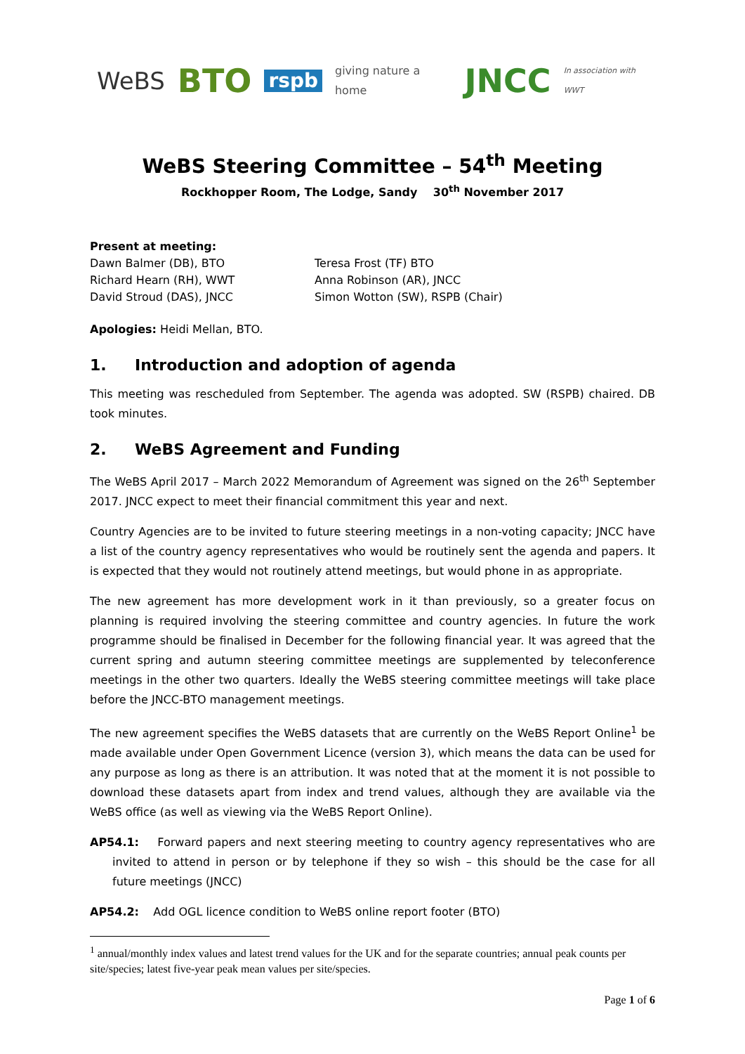WeBS BTO rspb giving nature a home JNCC In association with WWT
WeBS Steering Committee – 54<sup>th</sup> Meeting
Rockhopper Room, The Lodge, Sandy 30<sup>th</sup> November 2017
Present at meeting:
Dawn Balmer (DB), BTO
Richard Hearn (RH), WWT
David Stroud (DAS), JNCC
Teresa Frost (TF) BTO
Anna Robinson (AR), JNCC
Simon Wotton (SW), RSPB (Chair)
Apologies: Heidi Mellan, BTO.
1. Introduction and adoption of agenda
This meeting was rescheduled from September. The agenda was adopted. SW (RSPB) chaired. DB took minutes.
2. WeBS Agreement and Funding
The WeBS April 2017 – March 2022 Memorandum of Agreement was signed on the 26<sup>th</sup> September 2017. JNCC expect to meet their financial commitment this year and next.
Country Agencies are to be invited to future steering meetings in a non-voting capacity; JNCC have a list of the country agency representatives who would be routinely sent the agenda and papers. It is expected that they would not routinely attend meetings, but would phone in as appropriate.
The new agreement has more development work in it than previously, so a greater focus on planning is required involving the steering committee and country agencies. In future the work programme should be finalised in December for the following financial year. It was agreed that the current spring and autumn steering committee meetings are supplemented by teleconference meetings in the other two quarters. Ideally the WeBS steering committee meetings will take place before the JNCC-BTO management meetings.
The new agreement specifies the WeBS datasets that are currently on the WeBS Report Online<sup>1</sup> be made available under Open Government Licence (version 3), which means the data can be used for any purpose as long as there is an attribution. It was noted that at the moment it is not possible to download these datasets apart from index and trend values, although they are available via the WeBS office (as well as viewing via the WeBS Report Online).
AP54.1: Forward papers and next steering meeting to country agency representatives who are invited to attend in person or by telephone if they so wish – this should be the case for all future meetings (JNCC)
AP54.2: Add OGL licence condition to WeBS online report footer (BTO)
<sup>1</sup> annual/monthly index values and latest trend values for the UK and for the separate countries; annual peak counts per site/species; latest five-year peak mean values per site/species.
Page 1 of 6